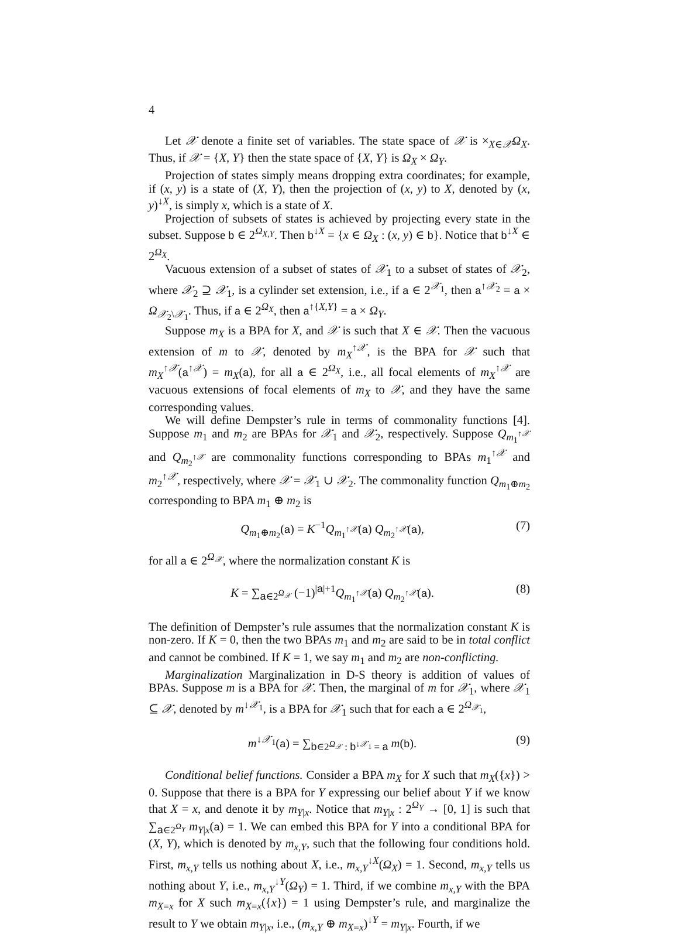4
Let 𝒳 denote a finite set of variables. The state space of 𝒳 is ×<sub>X∈𝒳</sub>Ω<sub>X</sub>. Thus, if 𝒳 = {X, Y} then the state space of {X, Y} is Ω<sub>X</sub> × Ω<sub>Y</sub>.
Projection of states simply means dropping extra coordinates; for example, if (x, y) is a state of (X, Y), then the projection of (x, y) to X, denoted by (x, y)<sup>↓X</sup>, is simply x, which is a state of X.
Projection of subsets of states is achieved by projecting every state in the subset. Suppose b ∈ 2<sup>Ω<sub>X,Y</sub></sup>. Then b<sup>↓X</sup> = {x ∈ Ω<sub>X</sub> : (x, y) ∈ b}. Notice that b<sup>↓X</sup> ∈ 2<sup>Ω<sub>X</sub></sup>.
Vacuous extension of a subset of states of 𝒳<sub>1</sub> to a subset of states of 𝒳<sub>2</sub>, where 𝒳<sub>2</sub> ⊇ 𝒳<sub>1</sub>, is a cylinder set extension, i.e., if a ∈ 2<sup>𝒳<sub>1</sub></sup>, then a<sup>↑𝒳<sub>2</sub></sup> = a × Ω<sub>𝒳<sub>2</sub>\𝒳<sub>1</sub></sub>. Thus, if a ∈ 2<sup>Ω<sub>X</sub></sup>, then a<sup>↑{X,Y}</sup> = a × Ω<sub>Y</sub>.
Suppose m<sub>X</sub> is a BPA for X, and 𝒳 is such that X ∈ 𝒳. Then the vacuous extension of m to 𝒳, denoted by m<sub>X</sub><sup>↑𝒳</sup>, is the BPA for 𝒳 such that m<sub>X</sub><sup>↑𝒳</sup>(a<sup>↑𝒳</sup>) = m<sub>X</sub>(a), for all a ∈ 2<sup>Ω<sub>X</sub></sup>, i.e., all focal elements of m<sub>X</sub><sup>↑𝒳</sup> are vacuous extensions of focal elements of m<sub>X</sub> to 𝒳, and they have the same corresponding values.
We will define Dempster’s rule in terms of commonality functions [4]. Suppose m<sub>1</sub> and m<sub>2</sub> are BPAs for 𝒳<sub>1</sub> and 𝒳<sub>2</sub>, respectively. Suppose Q<sub>m<sub>1</sub><sup>↑𝒳</sup></sub> and Q<sub>m<sub>2</sub><sup>↑𝒳</sup></sub> are commonality functions corresponding to BPAs m<sub>1</sub><sup>↑𝒳</sup> and m<sub>2</sub><sup>↑𝒳</sup>, respectively, where 𝒳 = 𝒳<sub>1</sub> ∪ 𝒳<sub>2</sub>. The commonality function Q<sub>m<sub>1</sub>⊕m<sub>2</sub></sub> corresponding to BPA m<sub>1</sub> ⊕ m<sub>2</sub> is
Q<sub>m<sub>1</sub>⊕m<sub>2</sub></sub>(a) = K<sup>−1</sup>Q<sub>m<sub>1</sub><sup>↑𝒳</sup></sub>(a) Q<sub>m<sub>2</sub><sup>↑𝒳</sup></sub>(a), (7)
for all a ∈ 2<sup>Ω<sub>𝒳</sub></sup>, where the normalization constant K is
K = ∑<sub>a∈2<sup>Ω<sub>𝒳</sub></sup></sub> (−1)<sup>|a|+1</sup>Q<sub>m<sub>1</sub><sup>↑𝒳</sup></sub>(a) Q<sub>m<sub>2</sub><sup>↑𝒳</sup></sub>(a). (8)
The definition of Dempster’s rule assumes that the normalization constant K is non-zero. If K = 0, then the two BPAs m<sub>1</sub> and m<sub>2</sub> are said to be in total conflict and cannot be combined. If K = 1, we say m<sub>1</sub> and m<sub>2</sub> are non-conflicting.
Marginalization Marginalization in D-S theory is addition of values of BPAs. Suppose m is a BPA for 𝒳. Then, the marginal of m for 𝒳<sub>1</sub>, where 𝒳<sub>1</sub> ⊆ 𝒳, denoted by m<sup>↓𝒳<sub>1</sub></sup>, is a BPA for 𝒳<sub>1</sub> such that for each a ∈ 2<sup>Ω<sub>𝒳<sub>1</sub></sub></sup>,
m<sup>↓𝒳<sub>1</sub></sup>(a) = ∑<sub>b∈2<sup>Ω<sub>𝒳</sub></sup> : b<sup>↓𝒳<sub>1</sub></sup> = a</sub> m(b). (9)
Conditional belief functions. Consider a BPA m<sub>X</sub> for X such that m<sub>X</sub>({x}) > 0. Suppose that there is a BPA for Y expressing our belief about Y if we know that X = x, and denote it by m<sub>Y|x</sub>. Notice that m<sub>Y|x</sub> : 2<sup>Ω<sub>Y</sub></sup> → [0, 1] is such that ∑<sub>a∈2<sup>Ω<sub>Y</sub></sup></sub> m<sub>Y|x</sub>(a) = 1. We can embed this BPA for Y into a conditional BPA for (X, Y), which is denoted by m<sub>x,Y</sub>, such that the following four conditions hold. First, m<sub>x,Y</sub> tells us nothing about X, i.e., m<sub>x,Y</sub><sup>↓X</sup>(Ω<sub>X</sub>) = 1. Second, m<sub>x,Y</sub> tells us nothing about Y, i.e., m<sub>x,Y</sub><sup>↓Y</sup>(Ω<sub>Y</sub>) = 1. Third, if we combine m<sub>x,Y</sub> with the BPA m<sub>X=x</sub> for X such m<sub>X=x</sub>({x}) = 1 using Dempster’s rule, and marginalize the result to Y we obtain m<sub>Y|x</sub>, i.e., (m<sub>x,Y</sub> ⊕ m<sub>X=x</sub>)<sup>↓Y</sup> = m<sub>Y|x</sub>. Fourth, if we